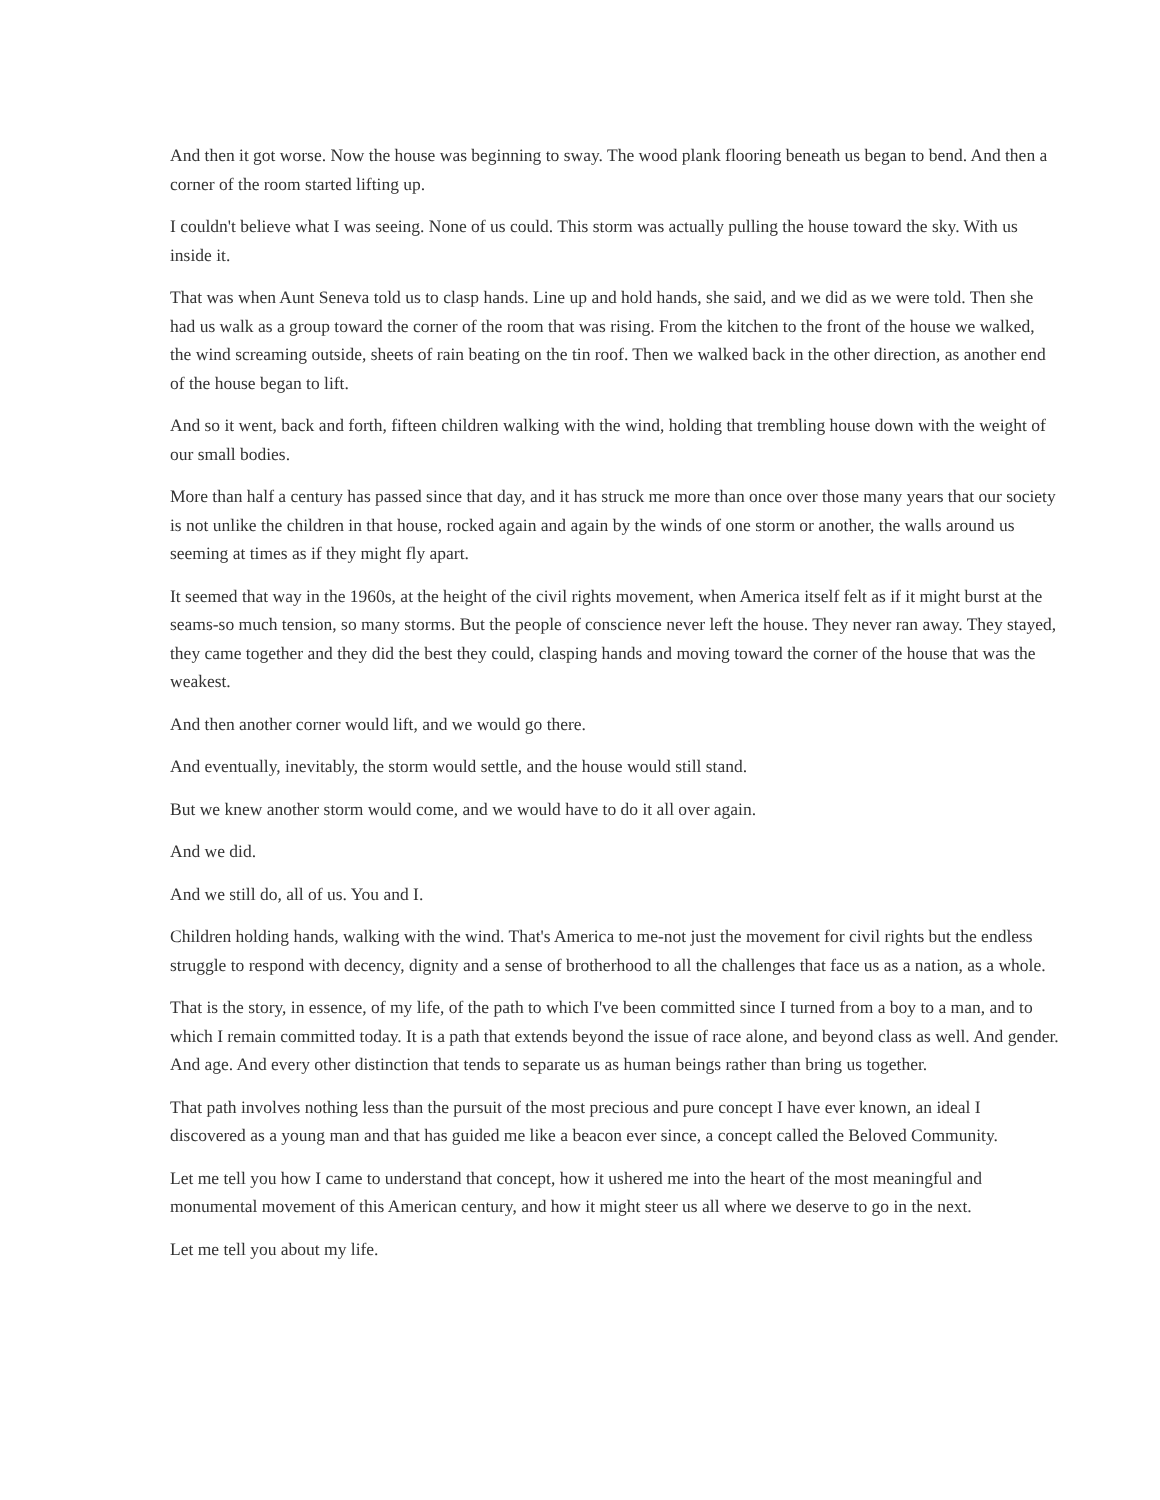And then it got worse. Now the house was beginning to sway. The wood plank flooring beneath us began to bend. And then a corner of the room started lifting up.
I couldn't believe what I was seeing. None of us could. This storm was actually pulling the house toward the sky. With us inside it.
That was when Aunt Seneva told us to clasp hands. Line up and hold hands, she said, and we did as we were told. Then she had us walk as a group toward the corner of the room that was rising. From the kitchen to the front of the house we walked, the wind screaming outside, sheets of rain beating on the tin roof. Then we walked back in the other direction, as another end of the house began to lift.
And so it went, back and forth, fifteen children walking with the wind, holding that trembling house down with the weight of our small bodies.
More than half a century has passed since that day, and it has struck me more than once over those many years that our society is not unlike the children in that house, rocked again and again by the winds of one storm or another, the walls around us seeming at times as if they might fly apart.
It seemed that way in the 1960s, at the height of the civil rights movement, when America itself felt as if it might burst at the seams-so much tension, so many storms. But the people of conscience never left the house. They never ran away. They stayed, they came together and they did the best they could, clasping hands and moving toward the corner of the house that was the weakest.
And then another corner would lift, and we would go there.
And eventually, inevitably, the storm would settle, and the house would still stand.
But we knew another storm would come, and we would have to do it all over again.
And we did.
And we still do, all of us. You and I.
Children holding hands, walking with the wind. That's America to me-not just the movement for civil rights but the endless struggle to respond with decency, dignity and a sense of brotherhood to all the challenges that face us as a nation, as a whole.
That is the story, in essence, of my life, of the path to which I've been committed since I turned from a boy to a man, and to which I remain committed today. It is a path that extends beyond the issue of race alone, and beyond class as well. And gender. And age. And every other distinction that tends to separate us as human beings rather than bring us together.
That path involves nothing less than the pursuit of the most precious and pure concept I have ever known, an ideal I discovered as a young man and that has guided me like a beacon ever since, a concept called the Beloved Community.
Let me tell you how I came to understand that concept, how it ushered me into the heart of the most meaningful and monumental movement of this American century, and how it might steer us all where we deserve to go in the next.
Let me tell you about my life.